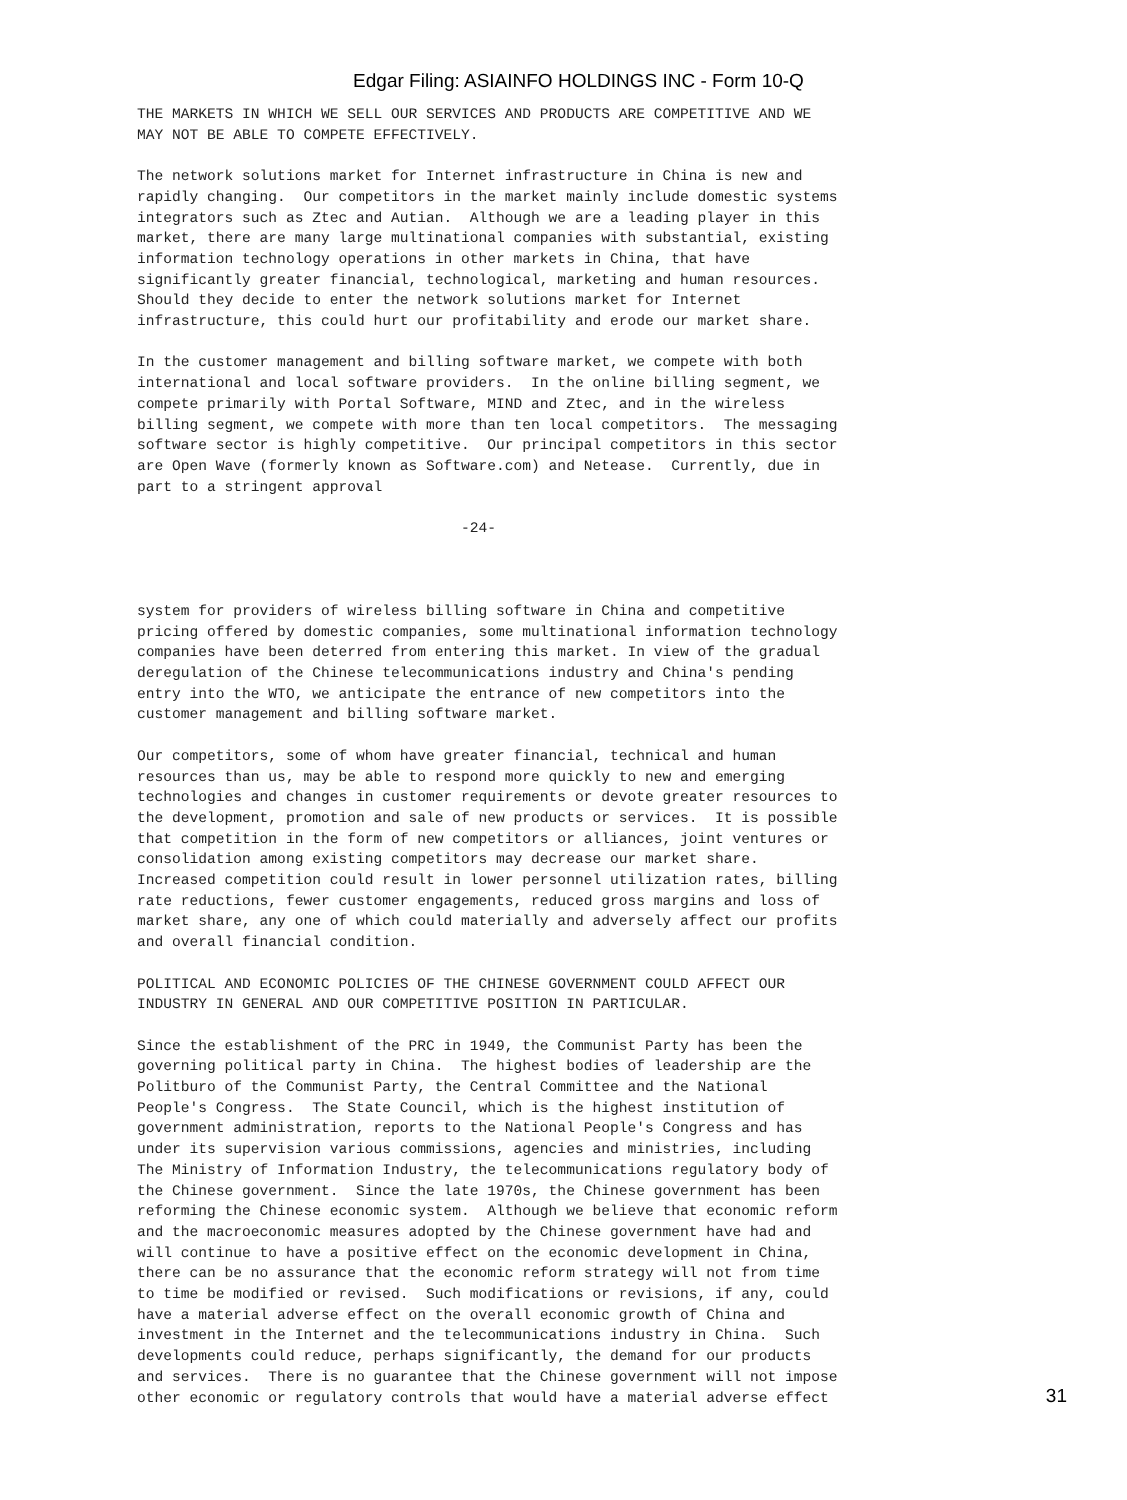Edgar Filing: ASIAINFO HOLDINGS INC - Form 10-Q
THE MARKETS IN WHICH WE SELL OUR SERVICES AND PRODUCTS ARE COMPETITIVE AND WE
MAY NOT BE ABLE TO COMPETE EFFECTIVELY.

The network solutions market for Internet infrastructure in China is new and
rapidly changing.  Our competitors in the market mainly include domestic systems
integrators such as Ztec and Autian.  Although we are a leading player in this
market, there are many large multinational companies with substantial, existing
information technology operations in other markets in China, that have
significantly greater financial, technological, marketing and human resources.
Should they decide to enter the network solutions market for Internet
infrastructure, this could hurt our profitability and erode our market share.

In the customer management and billing software market, we compete with both
international and local software providers.  In the online billing segment, we
compete primarily with Portal Software, MIND and Ztec, and in the wireless
billing segment, we compete with more than ten local competitors.  The messaging
software sector is highly competitive.  Our principal competitors in this sector
are Open Wave (formerly known as Software.com) and Netease.  Currently, due in
part to a stringent approval

                                     -24-



system for providers of wireless billing software in China and competitive
pricing offered by domestic companies, some multinational information technology
companies have been deterred from entering this market. In view of the gradual
deregulation of the Chinese telecommunications industry and China's pending
entry into the WTO, we anticipate the entrance of new competitors into the
customer management and billing software market.

Our competitors, some of whom have greater financial, technical and human
resources than us, may be able to respond more quickly to new and emerging
technologies and changes in customer requirements or devote greater resources to
the development, promotion and sale of new products or services.  It is possible
that competition in the form of new competitors or alliances, joint ventures or
consolidation among existing competitors may decrease our market share.
Increased competition could result in lower personnel utilization rates, billing
rate reductions, fewer customer engagements, reduced gross margins and loss of
market share, any one of which could materially and adversely affect our profits
and overall financial condition.

POLITICAL AND ECONOMIC POLICIES OF THE CHINESE GOVERNMENT COULD AFFECT OUR
INDUSTRY IN GENERAL AND OUR COMPETITIVE POSITION IN PARTICULAR.

Since the establishment of the PRC in 1949, the Communist Party has been the
governing political party in China.  The highest bodies of leadership are the
Politburo of the Communist Party, the Central Committee and the National
People's Congress.  The State Council, which is the highest institution of
government administration, reports to the National People's Congress and has
under its supervision various commissions, agencies and ministries, including
The Ministry of Information Industry, the telecommunications regulatory body of
the Chinese government.  Since the late 1970s, the Chinese government has been
reforming the Chinese economic system.  Although we believe that economic reform
and the macroeconomic measures adopted by the Chinese government have had and
will continue to have a positive effect on the economic development in China,
there can be no assurance that the economic reform strategy will not from time
to time be modified or revised.  Such modifications or revisions, if any, could
have a material adverse effect on the overall economic growth of China and
investment in the Internet and the telecommunications industry in China.  Such
developments could reduce, perhaps significantly, the demand for our products
and services.  There is no guarantee that the Chinese government will not impose
other economic or regulatory controls that would have a material adverse effect
31